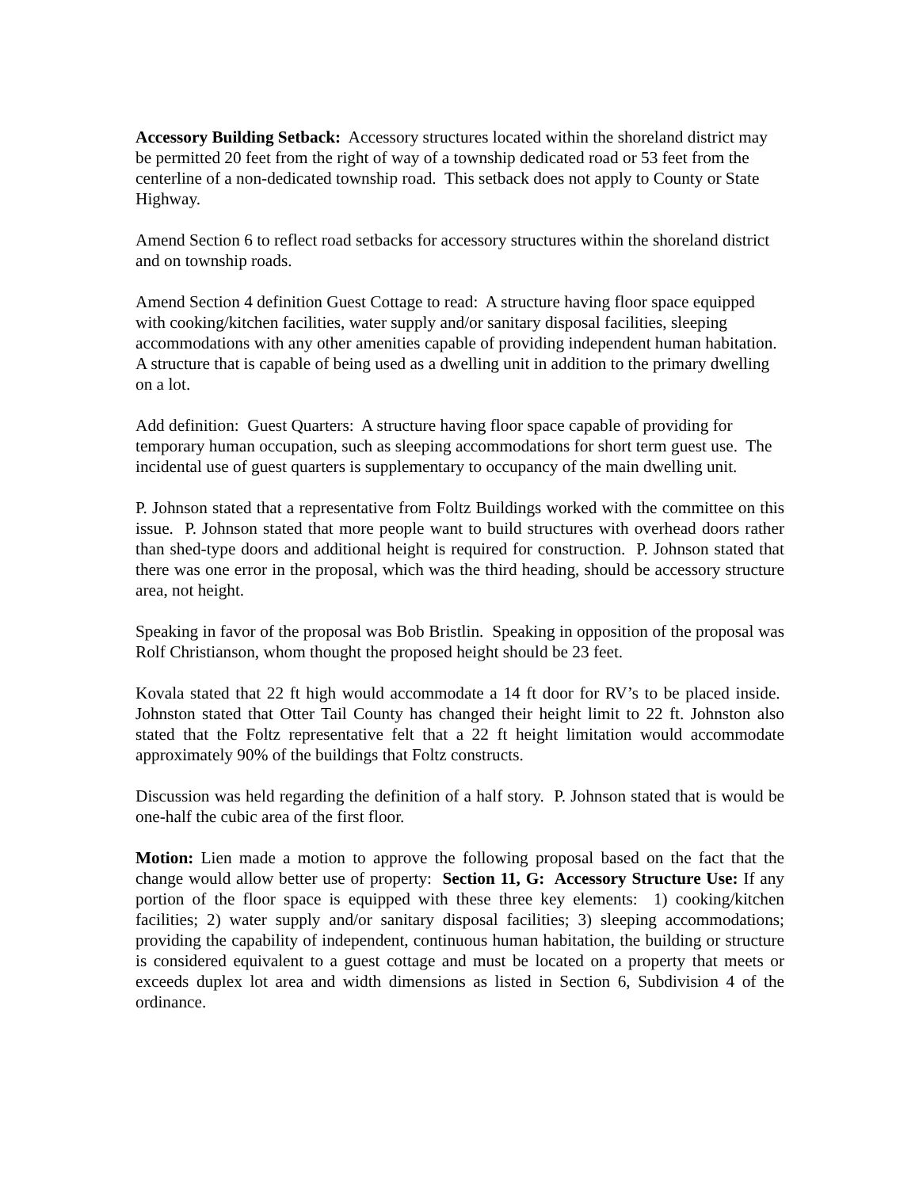Accessory Building Setback: Accessory structures located within the shoreland district may be permitted 20 feet from the right of way of a township dedicated road or 53 feet from the centerline of a non-dedicated township road. This setback does not apply to County or State Highway.
Amend Section 6 to reflect road setbacks for accessory structures within the shoreland district and on township roads.
Amend Section 4 definition Guest Cottage to read: A structure having floor space equipped with cooking/kitchen facilities, water supply and/or sanitary disposal facilities, sleeping accommodations with any other amenities capable of providing independent human habitation. A structure that is capable of being used as a dwelling unit in addition to the primary dwelling on a lot.
Add definition: Guest Quarters: A structure having floor space capable of providing for temporary human occupation, such as sleeping accommodations for short term guest use. The incidental use of guest quarters is supplementary to occupancy of the main dwelling unit.
P. Johnson stated that a representative from Foltz Buildings worked with the committee on this issue. P. Johnson stated that more people want to build structures with overhead doors rather than shed-type doors and additional height is required for construction. P. Johnson stated that there was one error in the proposal, which was the third heading, should be accessory structure area, not height.
Speaking in favor of the proposal was Bob Bristlin. Speaking in opposition of the proposal was Rolf Christianson, whom thought the proposed height should be 23 feet.
Kovala stated that 22 ft high would accommodate a 14 ft door for RV’s to be placed inside. Johnston stated that Otter Tail County has changed their height limit to 22 ft. Johnston also stated that the Foltz representative felt that a 22 ft height limitation would accommodate approximately 90% of the buildings that Foltz constructs.
Discussion was held regarding the definition of a half story. P. Johnson stated that is would be one-half the cubic area of the first floor.
Motion: Lien made a motion to approve the following proposal based on the fact that the change would allow better use of property: Section 11, G: Accessory Structure Use: If any portion of the floor space is equipped with these three key elements: 1) cooking/kitchen facilities; 2) water supply and/or sanitary disposal facilities; 3) sleeping accommodations; providing the capability of independent, continuous human habitation, the building or structure is considered equivalent to a guest cottage and must be located on a property that meets or exceeds duplex lot area and width dimensions as listed in Section 6, Subdivision 4 of the ordinance.